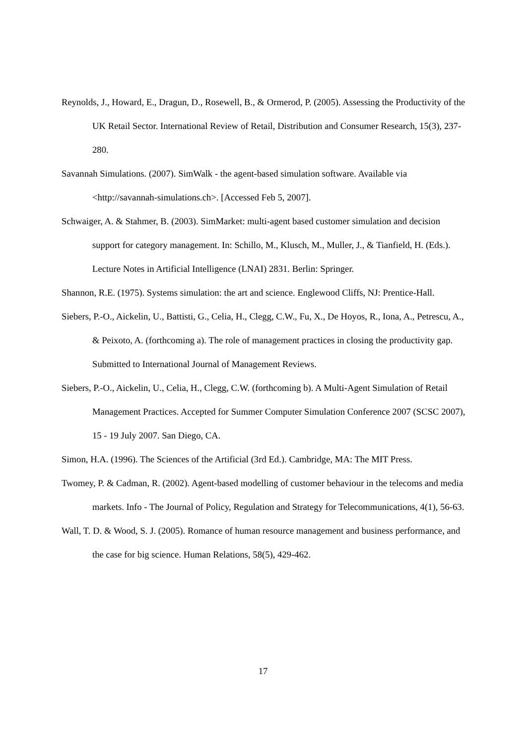Reynolds, J., Howard, E., Dragun, D., Rosewell, B., & Ormerod, P. (2005). Assessing the Productivity of the UK Retail Sector. International Review of Retail, Distribution and Consumer Research, 15(3), 237-280.
Savannah Simulations. (2007). SimWalk - the agent-based simulation software. Available via <http://savannah-simulations.ch>. [Accessed Feb 5, 2007].
Schwaiger, A. & Stahmer, B. (2003). SimMarket: multi-agent based customer simulation and decision support for category management. In: Schillo, M., Klusch, M., Muller, J., & Tianfield, H. (Eds.). Lecture Notes in Artificial Intelligence (LNAI) 2831. Berlin: Springer.
Shannon, R.E. (1975). Systems simulation: the art and science. Englewood Cliffs, NJ: Prentice-Hall.
Siebers, P.-O., Aickelin, U., Battisti, G., Celia, H., Clegg, C.W., Fu, X., De Hoyos, R., Iona, A., Petrescu, A., & Peixoto, A. (forthcoming a). The role of management practices in closing the productivity gap. Submitted to International Journal of Management Reviews.
Siebers, P.-O., Aickelin, U., Celia, H., Clegg, C.W. (forthcoming b). A Multi-Agent Simulation of Retail Management Practices. Accepted for Summer Computer Simulation Conference 2007 (SCSC 2007), 15 - 19 July 2007. San Diego, CA.
Simon, H.A. (1996). The Sciences of the Artificial (3rd Ed.). Cambridge, MA: The MIT Press.
Twomey, P. & Cadman, R. (2002). Agent-based modelling of customer behaviour in the telecoms and media markets. Info - The Journal of Policy, Regulation and Strategy for Telecommunications, 4(1), 56-63.
Wall, T. D. & Wood, S. J. (2005). Romance of human resource management and business performance, and the case for big science. Human Relations, 58(5), 429-462.
17